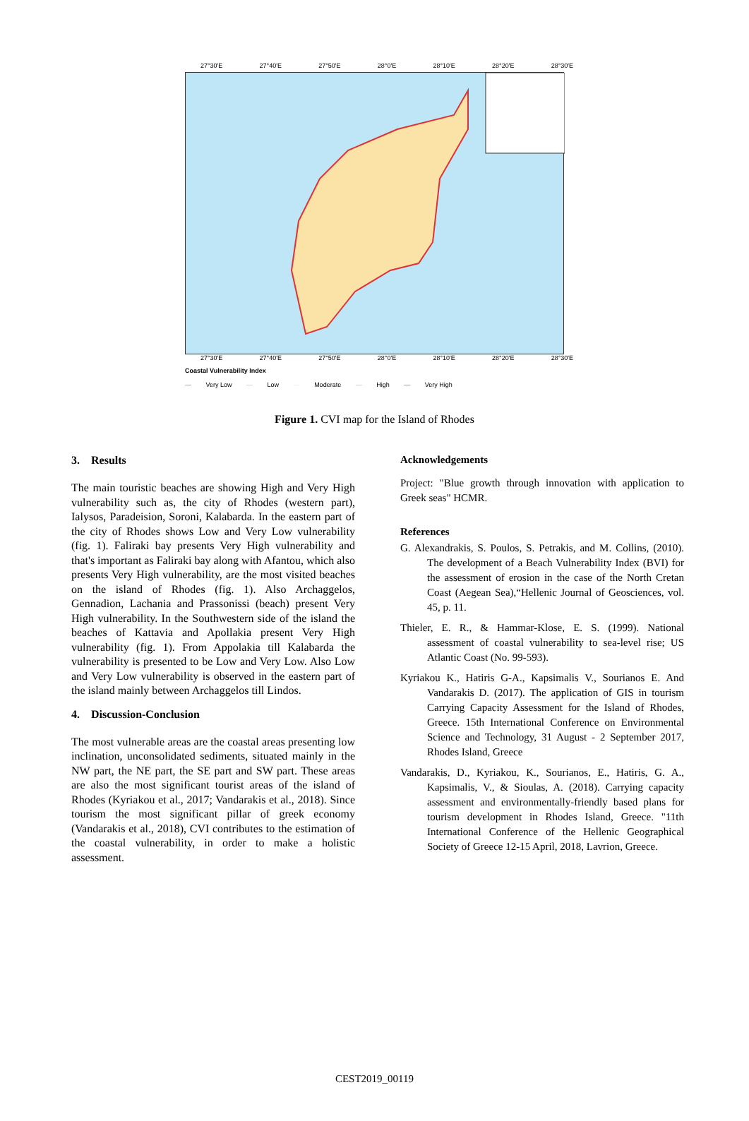27°30'E 27°40'E 27°50'E 28°0'E 28°10'E 28°20'E 28°30'E
27°30'E 27°40'E 27°50'E 28°0'E 28°10'E 28°20'E 28°30'E
Coastal Vulnerability Index
— Very Low — Low — Moderate — High — Very High
Figure 1. CVI map for the Island of Rhodes
3. Results
The main touristic beaches are showing High and Very High vulnerability such as, the city of Rhodes (western part), Ialysos, Paradeision, Soroni, Kalabarda. In the eastern part of the city of Rhodes shows Low and Very Low vulnerability (fig. 1). Faliraki bay presents Very High vulnerability and that's important as Faliraki bay along with Afantou, which also presents Very High vulnerability, are the most visited beaches on the island of Rhodes (fig. 1). Also Archaggelos, Gennadion, Lachania and Prassonissi (beach) present Very High vulnerability. In the Southwestern side of the island the beaches of Kattavia and Apollakia present Very High vulnerability (fig. 1). From Appolakia till Kalabarda the vulnerability is presented to be Low and Very Low. Also Low and Very Low vulnerability is observed in the eastern part of the island mainly between Archaggelos till Lindos.
4. Discussion-Conclusion
The most vulnerable areas are the coastal areas presenting low inclination, unconsolidated sediments, situated mainly in the NW part, the NE part, the SE part and SW part. These areas are also the most significant tourist areas of the island of Rhodes (Kyriakou et al., 2017; Vandarakis et al., 2018). Since tourism the most significant pillar of greek economy (Vandarakis et al., 2018), CVI contributes to the estimation of the coastal vulnerability, in order to make a holistic assessment.
Acknowledgements
Project: "Blue growth through innovation with application to Greek seas" HCMR.
References
G. Alexandrakis, S. Poulos, S. Petrakis, and M. Collins, (2010). The development of a Beach Vulnerability Index (BVI) for the assessment of erosion in the case of the North Cretan Coast (Aegean Sea),“Hellenic Journal of Geosciences, vol. 45, p. 11.
Thieler, E. R., & Hammar-Klose, E. S. (1999). National assessment of coastal vulnerability to sea-level rise; US Atlantic Coast (No. 99-593).
Kyriakou K., Hatiris G-A., Kapsimalis V., Sourianos E. And Vandarakis D. (2017). The application of GIS in tourism Carrying Capacity Assessment for the Island of Rhodes, Greece. 15th International Conference on Environmental Science and Technology, 31 August - 2 September 2017, Rhodes Island, Greece
Vandarakis, D., Kyriakou, K., Sourianos, E., Hatiris, G. A., Kapsimalis, V., & Sioulas, A. (2018). Carrying capacity assessment and environmentally-friendly based plans for tourism development in Rhodes Island, Greece. "11th International Conference of the Hellenic Geographical Society of Greece 12-15 April, 2018, Lavrion, Greece.
CEST2019_00119